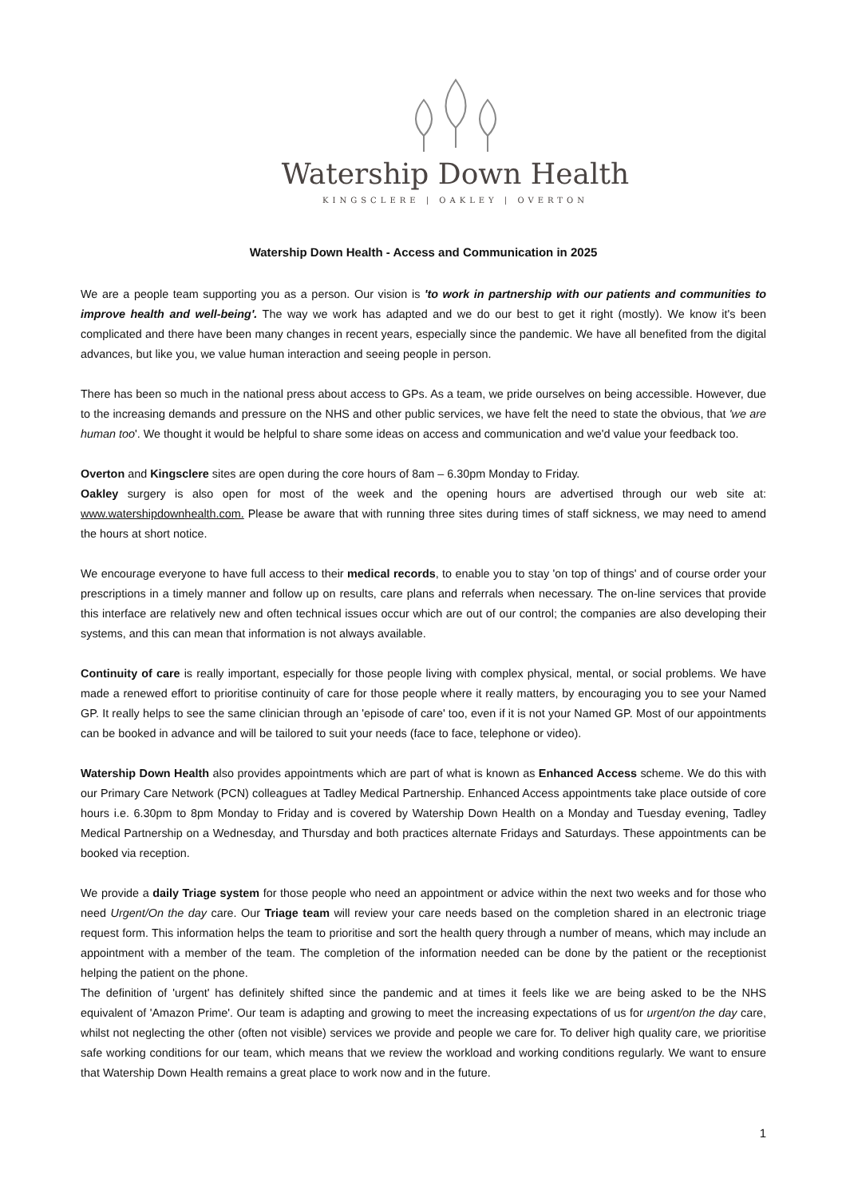Watership Down Health
KINGSCLERE | OAKLEY | OVERTON
Watership Down Health - Access and Communication in 2025
We are a people team supporting you as a person. Our vision is 'to work in partnership with our patients and communities to improve health and well-being'. The way we work has adapted and we do our best to get it right (mostly). We know it's been complicated and there have been many changes in recent years, especially since the pandemic. We have all benefited from the digital advances, but like you, we value human interaction and seeing people in person.
There has been so much in the national press about access to GPs. As a team, we pride ourselves on being accessible. However, due to the increasing demands and pressure on the NHS and other public services, we have felt the need to state the obvious, that 'we are human too'. We thought it would be helpful to share some ideas on access and communication and we'd value your feedback too.
Overton and Kingsclere sites are open during the core hours of 8am – 6.30pm Monday to Friday.
Oakley surgery is also open for most of the week and the opening hours are advertised through our web site at: www.watershipdownhealth.com. Please be aware that with running three sites during times of staff sickness, we may need to amend the hours at short notice.
We encourage everyone to have full access to their medical records, to enable you to stay 'on top of things' and of course order your prescriptions in a timely manner and follow up on results, care plans and referrals when necessary. The on-line services that provide this interface are relatively new and often technical issues occur which are out of our control; the companies are also developing their systems, and this can mean that information is not always available.
Continuity of care is really important, especially for those people living with complex physical, mental, or social problems. We have made a renewed effort to prioritise continuity of care for those people where it really matters, by encouraging you to see your Named GP. It really helps to see the same clinician through an 'episode of care' too, even if it is not your Named GP. Most of our appointments can be booked in advance and will be tailored to suit your needs (face to face, telephone or video).
Watership Down Health also provides appointments which are part of what is known as Enhanced Access scheme. We do this with our Primary Care Network (PCN) colleagues at Tadley Medical Partnership. Enhanced Access appointments take place outside of core hours i.e. 6.30pm to 8pm Monday to Friday and is covered by Watership Down Health on a Monday and Tuesday evening, Tadley Medical Partnership on a Wednesday, and Thursday and both practices alternate Fridays and Saturdays. These appointments can be booked via reception.
We provide a daily Triage system for those people who need an appointment or advice within the next two weeks and for those who need Urgent/On the day care. Our Triage team will review your care needs based on the completion shared in an electronic triage request form. This information helps the team to prioritise and sort the health query through a number of means, which may include an appointment with a member of the team. The completion of the information needed can be done by the patient or the receptionist helping the patient on the phone.
The definition of 'urgent' has definitely shifted since the pandemic and at times it feels like we are being asked to be the NHS equivalent of 'Amazon Prime'. Our team is adapting and growing to meet the increasing expectations of us for urgent/on the day care, whilst not neglecting the other (often not visible) services we provide and people we care for. To deliver high quality care, we prioritise safe working conditions for our team, which means that we review the workload and working conditions regularly. We want to ensure that Watership Down Health remains a great place to work now and in the future.
1